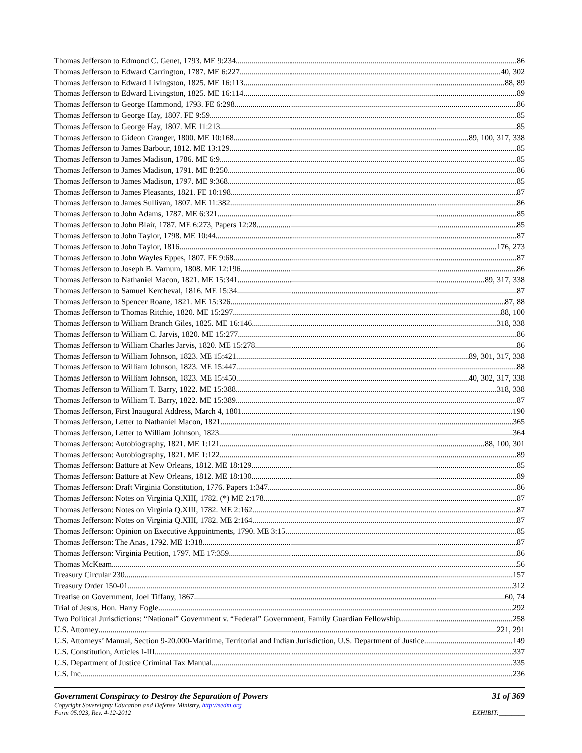Thomas Jefferson to Edmond C. Genet, 1793. ME 9:234 86
Thomas Jefferson to Edward Carrington, 1787. ME 6:227 40, 302
Thomas Jefferson to Edward Livingston, 1825. ME 16:113 88, 89
Thomas Jefferson to Edward Livingston, 1825. ME 16:114 89
Thomas Jefferson to George Hammond, 1793. FE 6:298 86
Thomas Jefferson to George Hay, 1807. FE 9:59 85
Thomas Jefferson to George Hay, 1807. ME 11:213 85
Thomas Jefferson to Gideon Granger, 1800. ME 10:168 89, 100, 317, 338
Thomas Jefferson to James Barbour, 1812. ME 13:129 85
Thomas Jefferson to James Madison, 1786. ME 6:9 85
Thomas Jefferson to James Madison, 1791. ME 8:250 86
Thomas Jefferson to James Madison, 1797. ME 9:368 85
Thomas Jefferson to James Pleasants, 1821. FE 10:198 87
Thomas Jefferson to James Sullivan, 1807. ME 11:382 86
Thomas Jefferson to John Adams, 1787. ME 6:321 85
Thomas Jefferson to John Blair, 1787. ME 6:273, Papers 12:28 85
Thomas Jefferson to John Taylor, 1798. ME 10:44 87
Thomas Jefferson to John Taylor, 1816 176, 273
Thomas Jefferson to John Wayles Eppes, 1807. FE 9:68 87
Thomas Jefferson to Joseph B. Varnum, 1808. ME 12:196 86
Thomas Jefferson to Nathaniel Macon, 1821. ME 15:341 89, 317, 338
Thomas Jefferson to Samuel Kercheval, 1816. ME 15:34 87
Thomas Jefferson to Spencer Roane, 1821. ME 15:326 87, 88
Thomas Jefferson to Thomas Ritchie, 1820. ME 15:297 88, 100
Thomas Jefferson to William Branch Giles, 1825. ME 16:146 318, 338
Thomas Jefferson to William C. Jarvis, 1820. ME 15:277 86
Thomas Jefferson to William Charles Jarvis, 1820. ME 15:278 86
Thomas Jefferson to William Johnson, 1823. ME 15:421 89, 301, 317, 338
Thomas Jefferson to William Johnson, 1823. ME 15:447 88
Thomas Jefferson to William Johnson, 1823. ME 15:450 40, 302, 317, 338
Thomas Jefferson to William T. Barry, 1822. ME 15:388 318, 338
Thomas Jefferson to William T. Barry, 1822. ME 15:389 87
Thomas Jefferson, First Inaugural Address, March 4, 1801 190
Thomas Jefferson, Letter to Nathaniel Macon, 1821 365
Thomas Jefferson, Letter to William Johnson, 1823 364
Thomas Jefferson: Autobiography, 1821. ME 1:121 88, 100, 301
Thomas Jefferson: Autobiography, 1821. ME 1:122 89
Thomas Jefferson: Batture at New Orleans, 1812. ME 18:129 85
Thomas Jefferson: Batture at New Orleans, 1812. ME 18:130 89
Thomas Jefferson: Draft Virginia Constitution, 1776. Papers 1:347 86
Thomas Jefferson: Notes on Virginia Q.XIII, 1782. (*) ME 2:178 87
Thomas Jefferson: Notes on Virginia Q.XIII, 1782. ME 2:162 87
Thomas Jefferson: Notes on Virginia Q.XIII, 1782. ME 2:164 87
Thomas Jefferson: Opinion on Executive Appointments, 1790. ME 3:15 85
Thomas Jefferson: The Anas, 1792. ME 1:318 87
Thomas Jefferson: Virginia Petition, 1797. ME 17:359 86
Thomas McKeam 56
Treasury Circular 230 157
Treasury Order 150-01 312
Treatise on Government, Joel Tiffany, 1867 60, 74
Trial of Jesus, Hon. Harry Fogle 292
Two Political Jurisdictions: “National” Government v. “Federal” Government, Family Guardian Fellowship 258
U.S. Attorney 221, 291
U.S. Attorneys’ Manual, Section 9-20.000-Maritime, Territorial and Indian Jurisdiction, U.S. Department of Justice 149
U.S. Constitution, Articles I-III 337
U.S. Department of Justice Criminal Tax Manual 335
U.S. Inc. 236
Government Conspiracy to Destroy the Separation of Powers 31 of 369
Copyright Sovereignty Education and Defense Ministry, http://sedm.org
Form 05.023, Rev. 4-12-2012
EXHIBIT:________